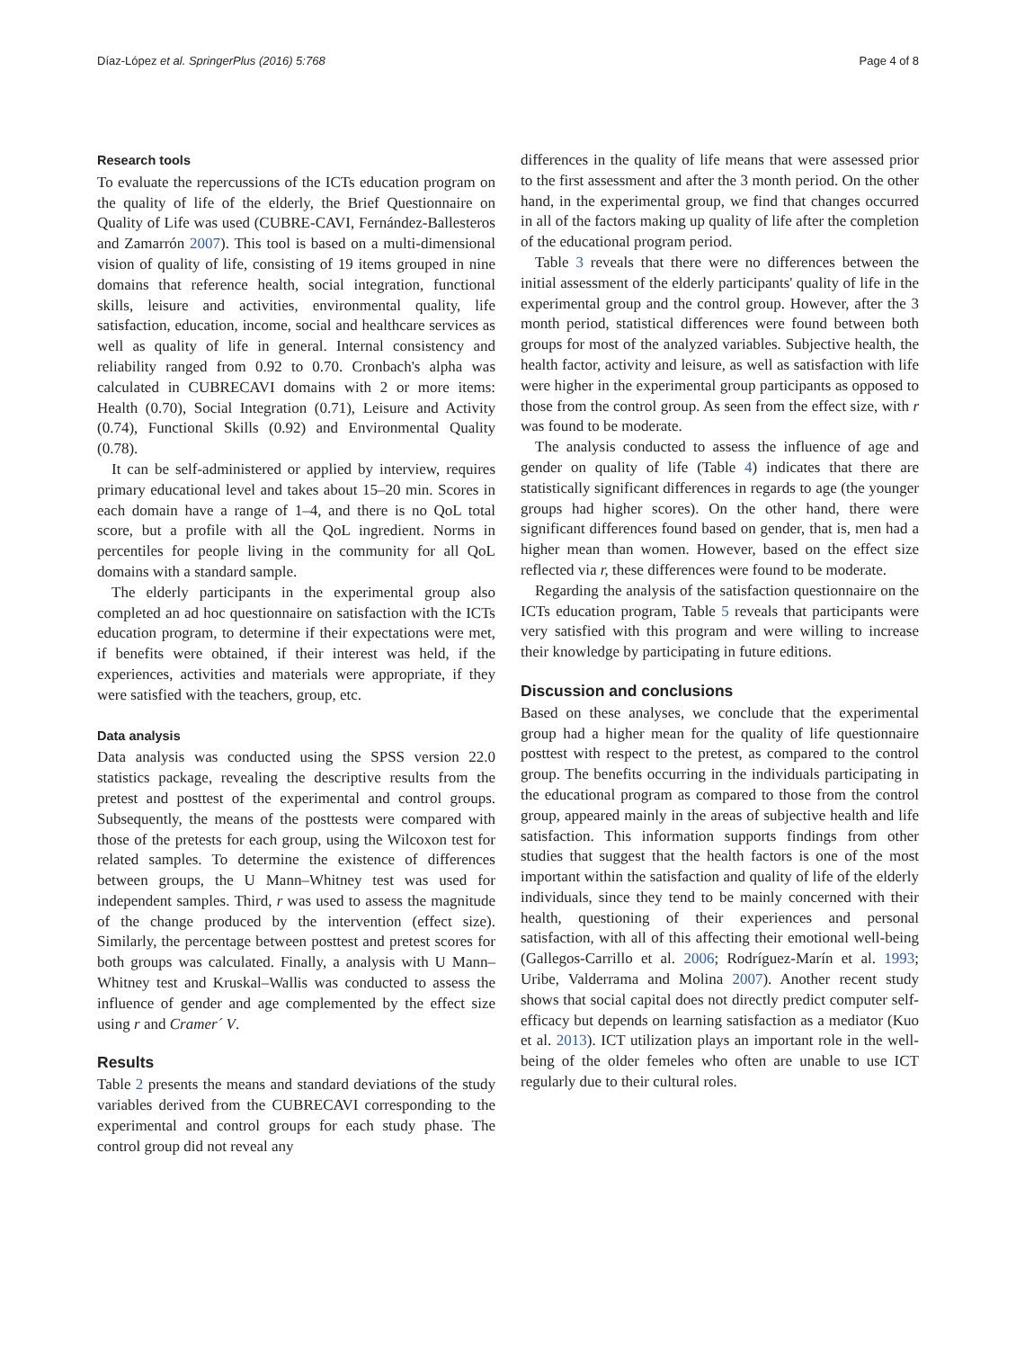Díaz-López et al. SpringerPlus (2016) 5:768 Page 4 of 8
Research tools
To evaluate the repercussions of the ICTs education program on the quality of life of the elderly, the Brief Questionnaire on Quality of Life was used (CUBRE-CAVI, Fernández-Ballesteros and Zamarrón 2007). This tool is based on a multi-dimensional vision of quality of life, consisting of 19 items grouped in nine domains that reference health, social integration, functional skills, leisure and activities, environmental quality, life satisfaction, education, income, social and healthcare services as well as quality of life in general. Internal consistency and reliability ranged from 0.92 to 0.70. Cronbach's alpha was calculated in CUBRECAVI domains with 2 or more items: Health (0.70), Social Integration (0.71), Leisure and Activity (0.74), Functional Skills (0.92) and Environmental Quality (0.78).
It can be self-administered or applied by interview, requires primary educational level and takes about 15–20 min. Scores in each domain have a range of 1–4, and there is no QoL total score, but a profile with all the QoL ingredient. Norms in percentiles for people living in the community for all QoL domains with a standard sample.
The elderly participants in the experimental group also completed an ad hoc questionnaire on satisfaction with the ICTs education program, to determine if their expectations were met, if benefits were obtained, if their interest was held, if the experiences, activities and materials were appropriate, if they were satisfied with the teachers, group, etc.
Data analysis
Data analysis was conducted using the SPSS version 22.0 statistics package, revealing the descriptive results from the pretest and posttest of the experimental and control groups. Subsequently, the means of the posttests were compared with those of the pretests for each group, using the Wilcoxon test for related samples. To determine the existence of differences between groups, the U Mann–Whitney test was used for independent samples. Third, r was used to assess the magnitude of the change produced by the intervention (effect size). Similarly, the percentage between posttest and pretest scores for both groups was calculated. Finally, a analysis with U Mann–Whitney test and Kruskal–Wallis was conducted to assess the influence of gender and age complemented by the effect size using r and Cramer´ V.
Results
Table 2 presents the means and standard deviations of the study variables derived from the CUBRECAVI corresponding to the experimental and control groups for each study phase. The control group did not reveal any
differences in the quality of life means that were assessed prior to the first assessment and after the 3 month period. On the other hand, in the experimental group, we find that changes occurred in all of the factors making up quality of life after the completion of the educational program period.
Table 3 reveals that there were no differences between the initial assessment of the elderly participants' quality of life in the experimental group and the control group. However, after the 3 month period, statistical differences were found between both groups for most of the analyzed variables. Subjective health, the health factor, activity and leisure, as well as satisfaction with life were higher in the experimental group participants as opposed to those from the control group. As seen from the effect size, with r was found to be moderate.
The analysis conducted to assess the influence of age and gender on quality of life (Table 4) indicates that there are statistically significant differences in regards to age (the younger groups had higher scores). On the other hand, there were significant differences found based on gender, that is, men had a higher mean than women. However, based on the effect size reflected via r, these differences were found to be moderate.
Regarding the analysis of the satisfaction questionnaire on the ICTs education program, Table 5 reveals that participants were very satisfied with this program and were willing to increase their knowledge by participating in future editions.
Discussion and conclusions
Based on these analyses, we conclude that the experimental group had a higher mean for the quality of life questionnaire posttest with respect to the pretest, as compared to the control group. The benefits occurring in the individuals participating in the educational program as compared to those from the control group, appeared mainly in the areas of subjective health and life satisfaction. This information supports findings from other studies that suggest that the health factors is one of the most important within the satisfaction and quality of life of the elderly individuals, since they tend to be mainly concerned with their health, questioning of their experiences and personal satisfaction, with all of this affecting their emotional well-being (Gallegos-Carrillo et al. 2006; Rodríguez-Marín et al. 1993; Uribe, Valderrama and Molina 2007). Another recent study shows that social capital does not directly predict computer self-efficacy but depends on learning satisfaction as a mediator (Kuo et al. 2013). ICT utilization plays an important role in the well-being of the older femeles who often are unable to use ICT regularly due to their cultural roles.